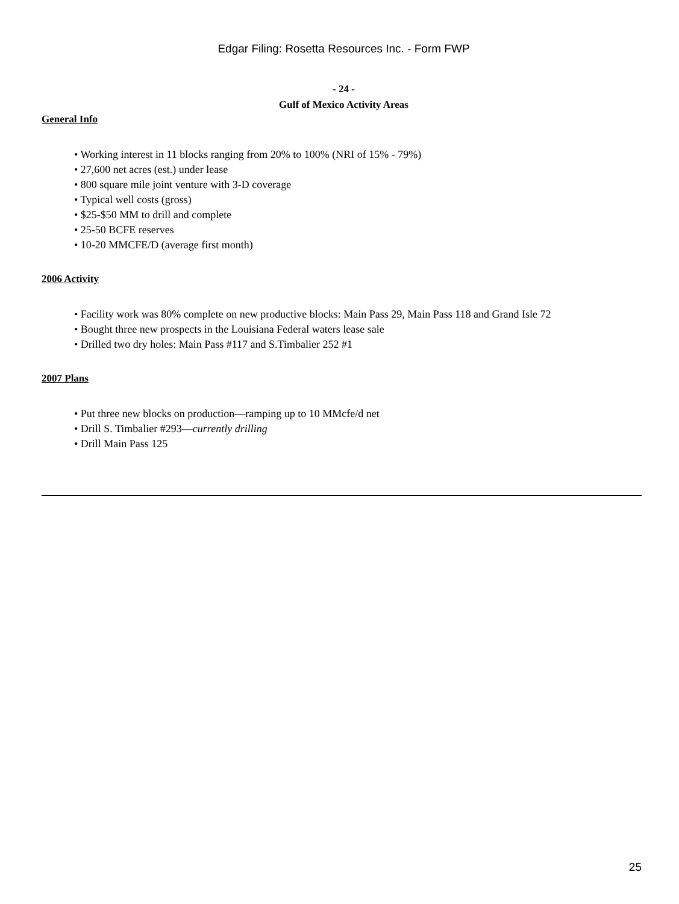Edgar Filing: Rosetta Resources Inc. - Form FWP
- 24 -
Gulf of Mexico Activity Areas
General Info
• Working interest in 11 blocks ranging from 20% to 100% (NRI of 15% - 79%)
• 27,600 net acres (est.) under lease
• 800 square mile joint venture with 3-D coverage
• Typical well costs (gross)
• $25-$50 MM to drill and complete
• 25-50 BCFE reserves
• 10-20 MMCFE/D (average first month)
2006 Activity
• Facility work was 80% complete on new productive blocks: Main Pass 29, Main Pass 118 and Grand Isle 72
• Bought three new prospects in the Louisiana Federal waters lease sale
• Drilled two dry holes: Main Pass #117 and S.Timbalier 252 #1
2007 Plans
• Put three new blocks on production—ramping up to 10 MMcfe/d net
• Drill S. Timbalier #293—currently drilling
• Drill Main Pass 125
25